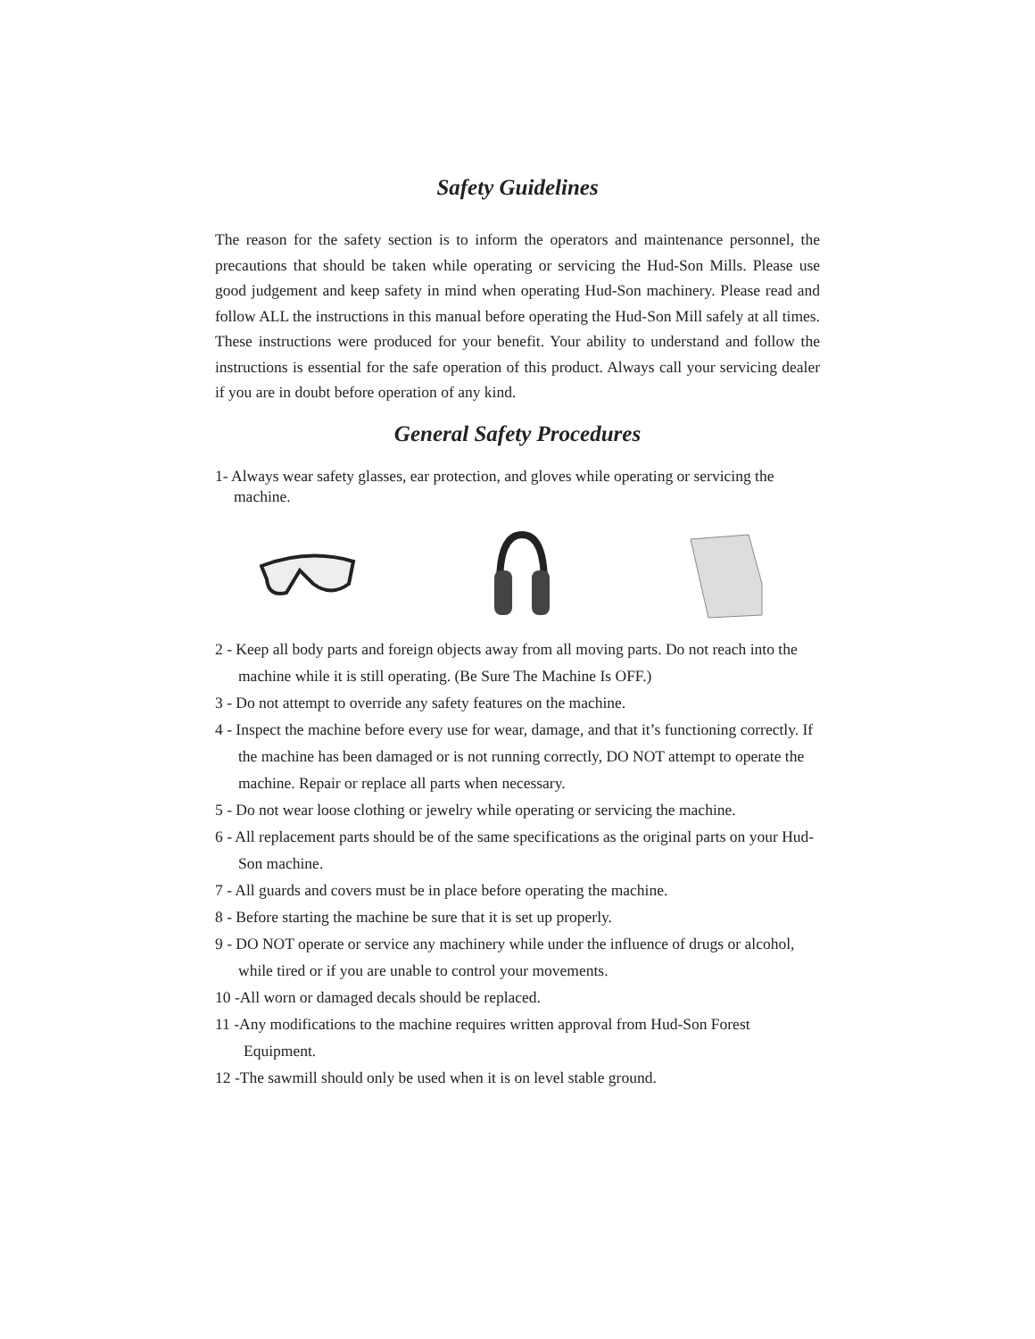Safety Guidelines
The reason for the safety section is to inform the operators and maintenance personnel, the precautions that should be taken while operating or servicing the Hud-Son Mills. Please use good judgement and keep safety in mind when operating Hud-Son machinery. Please read and follow ALL the instructions in this manual before operating the Hud-Son Mill safely at all times. These instructions were produced for your benefit. Your ability to understand and follow the instructions is essential for the safe operation of this product. Always call your servicing dealer if you are in doubt before operation of any kind.
General Safety Procedures
1- Always wear safety glasses, ear protection, and gloves while operating or servicing the machine.
2 - Keep all body parts and foreign objects away from all moving parts. Do not reach into the machine while it is still operating. (Be Sure The Machine Is OFF.)
3 - Do not attempt to override any safety features on the machine.
4 - Inspect the machine before every use for wear, damage, and that it’s functioning correctly. If the machine has been damaged or is not running correctly, DO NOT attempt to operate the machine. Repair or replace all parts when necessary.
5 - Do not wear loose clothing or jewelry while operating or servicing the machine.
6 - All replacement parts should be of the same specifications as the original parts on your Hud-Son machine.
7 - All guards and covers must be in place before operating the machine.
8 - Before starting the machine be sure that it is set up properly.
9 - DO NOT operate or service any machinery while under the influence of drugs or alcohol, while tired or if you are unable to control your movements.
10 -All worn or damaged decals should be replaced.
11 -Any modifications to the machine requires written approval from Hud-Son Forest Equipment.
12 -The sawmill should only be used when it is on level stable ground.